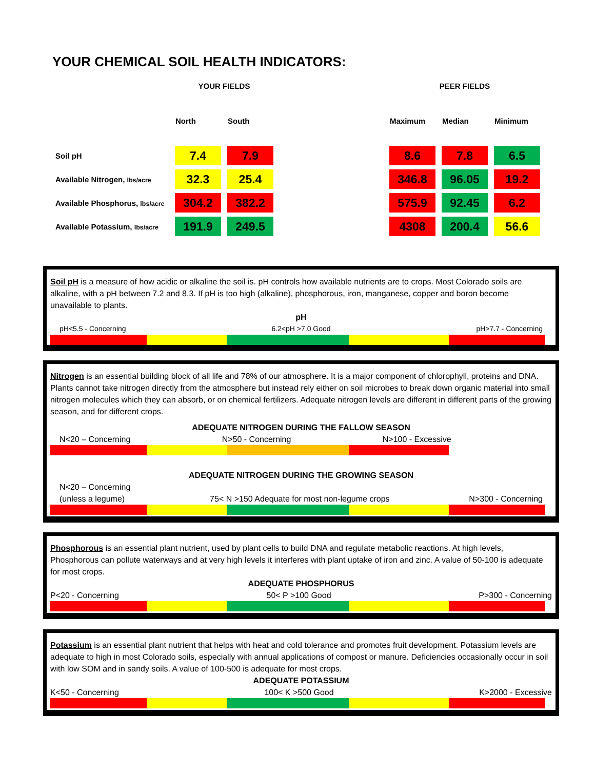YOUR CHEMICAL SOIL HEALTH INDICATORS:
| | YOUR FIELDS | | | PEER FIELDS | | |
| | North | South | | Maximum | Median | Minimum |
| Soil pH | 7.4 | 7.9 | | 8.6 | 7.8 | 6.5 |
| Available Nitrogen, lbs/acre | 32.3 | 25.4 | | 346.8 | 96.05 | 19.2 |
| Available Phosphorus, lbs/acre | 304.2 | 382.2 | | 575.9 | 92.45 | 6.2 |
| Available Potassium, lbs/acre | 191.9 | 249.5 | | 4308 | 200.4 | 56.6 |
Soil pH is a measure of how acidic or alkaline the soil is. pH controls how available nutrients are to crops. Most Colorado soils are alkaline, with a pH between 7.2 and 8.3. If pH is too high (alkaline), phosphorous, iron, manganese, copper and boron become unavailable to plants.
pH
pH<5.5 - Concerning 6.2<pH >7.0 Good pH>7.7 - Concerning
Nitrogen is an essential building block of all life and 78% of our atmosphere. It is a major component of chlorophyll, proteins and DNA. Plants cannot take nitrogen directly from the atmosphere but instead rely either on soil microbes to break down organic material into small nitrogen molecules which they can absorb, or on chemical fertilizers. Adequate nitrogen levels are different in different parts of the growing season, and for different crops.
ADEQUATE NITROGEN DURING THE FALLOW SEASON
N<20 – Concerning N>50 - Concerning N>100 - Excessive
ADEQUATE NITROGEN DURING THE GROWING SEASON
N<20 – Concerning
(unless a legume) 75< N >150 Adequate for most non-legume crops N>300 - Concerning
Phosphorous is an essential plant nutrient, used by plant cells to build DNA and regulate metabolic reactions. At high levels, Phosphorous can pollute waterways and at very high levels it interferes with plant uptake of iron and zinc. A value of 50-100 is adequate for most crops.
ADEQUATE PHOSPHORUS
P<20 - Concerning 50< P >100 Good P>300 - Concerning
Potassium is an essential plant nutrient that helps with heat and cold tolerance and promotes fruit development. Potassium levels are adequate to high in most Colorado soils, especially with annual applications of compost or manure. Deficiencies occasionally occur in soil with low SOM and in sandy soils. A value of 100-500 is adequate for most crops.
ADEQUATE POTASSIUM
K<50 - Concerning 100< K >500 Good K>2000 - Excessive